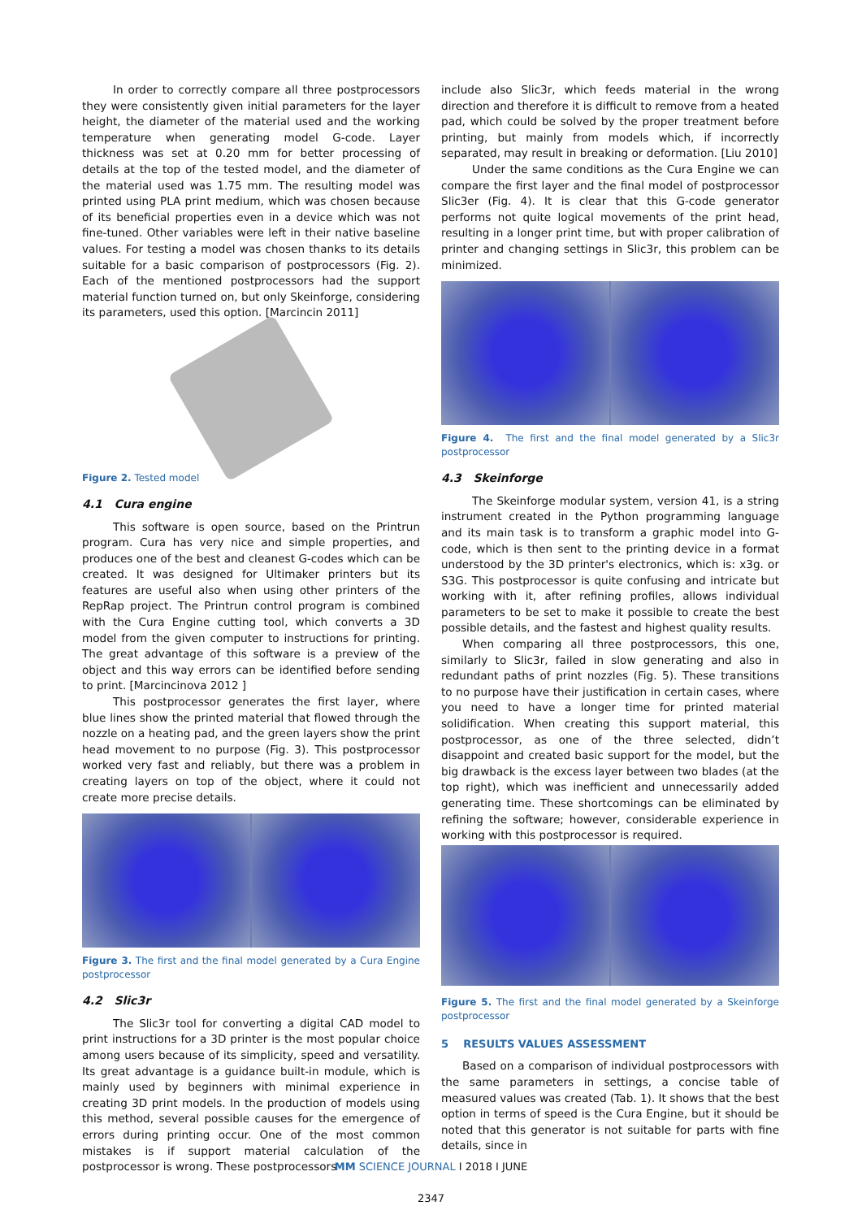In order to correctly compare all three postprocessors they were consistently given initial parameters for the layer height, the diameter of the material used and the working temperature when generating model G-code. Layer thickness was set at 0.20 mm for better processing of details at the top of the tested model, and the diameter of the material used was 1.75 mm. The resulting model was printed using PLA print medium, which was chosen because of its beneficial properties even in a device which was not fine-tuned. Other variables were left in their native baseline values. For testing a model was chosen thanks to its details suitable for a basic comparison of postprocessors (Fig. 2). Each of the mentioned postprocessors had the support material function turned on, but only Skeinforge, considering its parameters, used this option. [Marcincin 2011]
Figure 2. Tested model
4.1 Cura engine
This software is open source, based on the Printrun program. Cura has very nice and simple properties, and produces one of the best and cleanest G-codes which can be created. It was designed for Ultimaker printers but its features are useful also when using other printers of the RepRap project. The Printrun control program is combined with the Cura Engine cutting tool, which converts a 3D model from the given computer to instructions for printing. The great advantage of this software is a preview of the object and this way errors can be identified before sending to print. [Marcincinova 2012 ]
This postprocessor generates the first layer, where blue lines show the printed material that flowed through the nozzle on a heating pad, and the green layers show the print head movement to no purpose (Fig. 3). This postprocessor worked very fast and reliably, but there was a problem in creating layers on top of the object, where it could not create more precise details.
Figure 3. The first and the final model generated by a Cura Engine postprocessor
4.2 Slic3r
The Slic3r tool for converting a digital CAD model to print instructions for a 3D printer is the most popular choice among users because of its simplicity, speed and versatility. Its great advantage is a guidance built-in module, which is mainly used by beginners with minimal experience in creating 3D print models. In the production of models using this method, several possible causes for the emergence of errors during printing occur. One of the most common mistakes is if support material calculation of the postprocessor is wrong. These postprocessors
include also Slic3r, which feeds material in the wrong direction and therefore it is difficult to remove from a heated pad, which could be solved by the proper treatment before printing, but mainly from models which, if incorrectly separated, may result in breaking or deformation. [Liu 2010]
Under the same conditions as the Cura Engine we can compare the first layer and the final model of postprocessor Slic3er (Fig. 4). It is clear that this G-code generator performs not quite logical movements of the print head, resulting in a longer print time, but with proper calibration of printer and changing settings in Slic3r, this problem can be minimized.
Figure 4. The first and the final model generated by a Slic3r postprocessor
4.3 Skeinforge
The Skeinforge modular system, version 41, is a string instrument created in the Python programming language and its main task is to transform a graphic model into G-code, which is then sent to the printing device in a format understood by the 3D printer's electronics, which is: x3g. or S3G. This postprocessor is quite confusing and intricate but working with it, after refining profiles, allows individual parameters to be set to make it possible to create the best possible details, and the fastest and highest quality results.
When comparing all three postprocessors, this one, similarly to Slic3r, failed in slow generating and also in redundant paths of print nozzles (Fig. 5). These transitions to no purpose have their justification in certain cases, where you need to have a longer time for printed material solidification. When creating this support material, this postprocessor, as one of the three selected, didn’t disappoint and created basic support for the model, but the big drawback is the excess layer between two blades (at the top right), which was inefficient and unnecessarily added generating time. These shortcomings can be eliminated by refining the software; however, considerable experience in working with this postprocessor is required.
Figure 5. The first and the final model generated by a Skeinforge postprocessor
5 RESULTS VALUES ASSESSMENT
Based on a comparison of individual postprocessors with the same parameters in settings, a concise table of measured values was created (Tab. 1). It shows that the best option in terms of speed is the Cura Engine, but it should be noted that this generator is not suitable for parts with fine details, since in
MM SCIENCE JOURNAL I 2018 I JUNE
2347